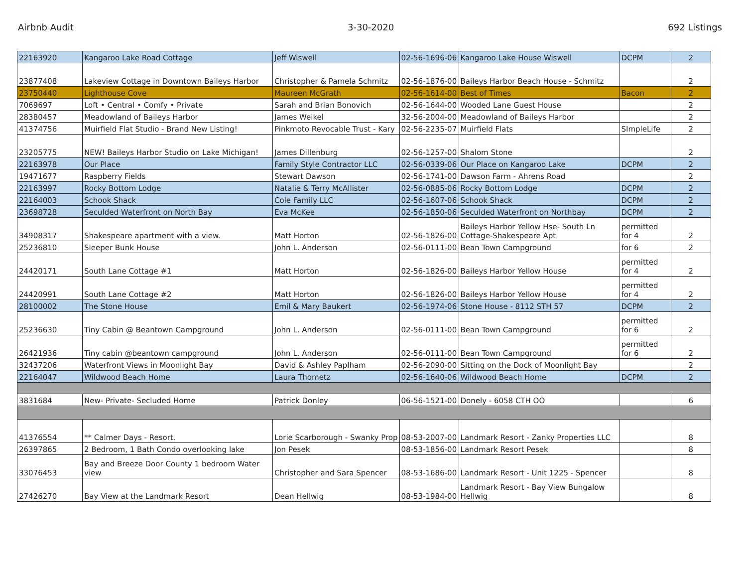Airbnb Audit 3-30-2020 692 Listings
| 22163920 | Kangaroo Lake Road Cottage | Jeff Wiswell | 02-56-1696-06 | Kangaroo Lake House Wiswell | DCPM | 2 |
| 23877408 | Lakeview Cottage in Downtown Baileys Harbor | Christopher & Pamela Schmitz | 02-56-1876-00 | Baileys Harbor Beach House - Schmitz | | 2 |
| 23750440 | Lighthouse Cove | Maureen McGrath | 02-56-1614-00 | Best of Times | Bacon | 2 |
| 7069697 | Loft • Central • Comfy • Private | Sarah and Brian Bonovich | 02-56-1644-00 | Wooded Lane Guest House | | 2 |
| 28380457 | Meadowland of Baileys Harbor | James Weikel | 32-56-2004-00 | Meadowland of Baileys Harbor | | 2 |
| 41374756 | Muirfield Flat Studio - Brand New Listing! | Pinkmoto Revocable Trust - Kary | 02-56-2235-07 | Muirfield Flats | SImpleLife | 2 |
| 23205775 | NEW! Baileys Harbor Studio on Lake Michigan! | James Dillenburg | 02-56-1257-00 | Shalom Stone | | 2 |
| 22163978 | Our Place | Family Style Contractor LLC | 02-56-0339-06 | Our Place on Kangaroo Lake | DCPM | 2 |
| 19471677 | Raspberry Fields | Stewart Dawson | 02-56-1741-00 | Dawson Farm - Ahrens Road | | 2 |
| 22163997 | Rocky Bottom Lodge | Natalie & Terry McAllister | 02-56-0885-06 | Rocky Bottom Lodge | DCPM | 2 |
| 22164003 | Schook Shack | Cole Family LLC | 02-56-1607-06 | Schook Shack | DCPM | 2 |
| 23698728 | Seculded Waterfront on North Bay | Eva McKee | 02-56-1850-06 | Seculded Waterfront on Northbay | DCPM | 2 |
| 34908317 | Shakespeare apartment with a view. | Matt Horton | 02-56-1826-00 | Baileys Harbor Yellow Hse- South Ln Cottage-Shakespeare Apt | permitted for 4 | 2 |
| 25236810 | Sleeper Bunk House | John L. Anderson | 02-56-0111-00 | Bean Town Campground | for 6 | 2 |
| 24420171 | South Lane Cottage #1 | Matt Horton | 02-56-1826-00 | Baileys Harbor Yellow House | permitted for 4 | 2 |
| 24420991 | South Lane Cottage #2 | Matt Horton | 02-56-1826-00 | Baileys Harbor Yellow House | permitted for 4 | 2 |
| 28100002 | The Stone House | Emil & Mary Baukert | 02-56-1974-06 | Stone House - 8112 STH 57 | DCPM | 2 |
| 25236630 | Tiny Cabin @ Beantown Campground | John L. Anderson | 02-56-0111-00 | Bean Town Campground | permitted for 6 | 2 |
| 26421936 | Tiny cabin @beantown campground | John L. Anderson | 02-56-0111-00 | Bean Town Campground | permitted for 6 | 2 |
| 32437206 | Waterfront Views in Moonlight Bay | David & Ashley Paplham | 02-56-2090-00 | Sitting on the Dock of Moonlight Bay | | 2 |
| 22164047 | Wildwood Beach Home | Laura Thometz | 02-56-1640-06 | Wildwood Beach Home | DCPM | 2 |
| 3831684 | New- Private- Secluded Home | Patrick Donley | 06-56-1521-00 | Donely - 6058 CTH OO | | 6 |
| 41376554 | ** Calmer Days - Resort. | Lorie Scarborough - Swanky Prop | 08-53-2007-00 | Landmark Resort - Zanky Properties LLC | | 8 |
| 26397865 | 2 Bedroom, 1 Bath Condo overlooking lake | Jon Pesek | 08-53-1856-00 | Landmark Resort Pesek | | 8 |
| 33076453 | Bay and Breeze Door County 1 bedroom Water view | Christopher and Sara Spencer | 08-53-1686-00 | Landmark Resort - Unit 1225 - Spencer | | 8 |
| 27426270 | Bay View at the Landmark Resort | Dean Hellwig | 08-53-1984-00 | Landmark Resort - Bay View Bungalow Hellwig | | 8 |